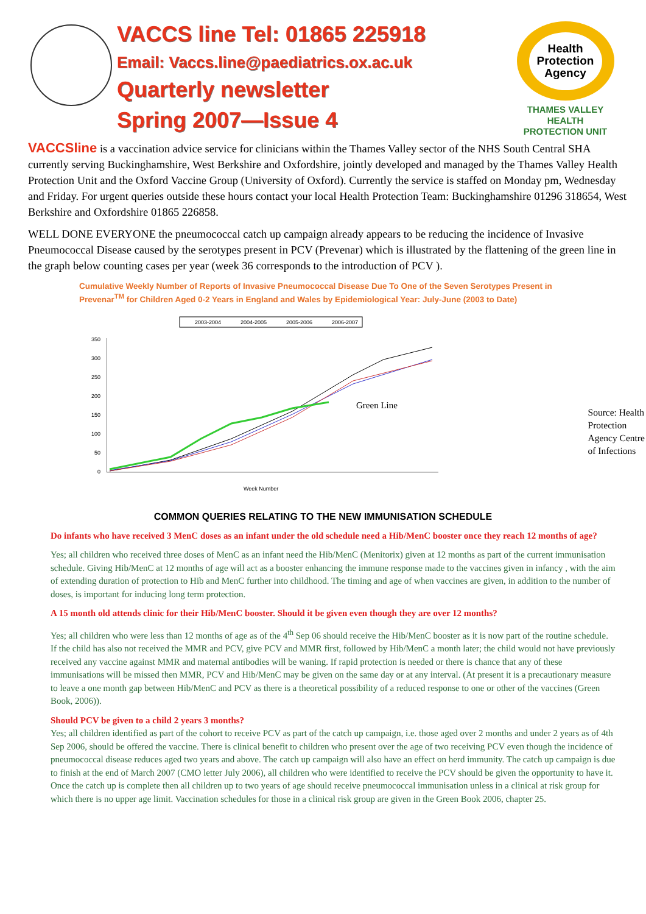VACCS line Tel: 01865 225918
Email: Vaccs.line@paediatrics.ox.ac.uk
Quarterly newsletter
Spring 2007—Issue 4
Health
Protection
Agency
THAMES VALLEY
HEALTH
PROTECTION UNIT
VACCSline is a vaccination advice service for clinicians within the Thames Valley sector of the NHS South Central SHA currently serving Buckinghamshire, West Berkshire and Oxfordshire, jointly developed and managed by the Thames Valley Health Protection Unit and the Oxford Vaccine Group (University of Oxford). Currently the service is staffed on Monday pm, Wednesday and Friday. For urgent queries outside these hours contact your local Health Protection Team: Buckinghamshire 01296 318654, West Berkshire and Oxfordshire 01865 226858.
WELL DONE EVERYONE the pneumococcal catch up campaign already appears to be reducing the incidence of Invasive Pneumococcal Disease caused by the serotypes present in PCV (Prevenar) which is illustrated by the flattening of the green line in the graph below counting cases per year (week 36 corresponds to the introduction of PCV ).
Cumulative Weekly Number of Reports of Invasive Pneumococcal Disease Due To One of the Seven Serotypes Present in Prevenar<sup>TM</sup> for Children Aged 0-2 Years in England and Wales by Epidemiological Year: July-June (2003 to Date)
2003-2004
2004-2005
2005-2006
2006-2007
350
300
250
200
150
100
50
0
Green Line
Week Number
Source: Health Protection Agency Centre of Infections
COMMON QUERIES RELATING TO THE NEW IMMUNISATION SCHEDULE
Do infants who have received 3 MenC doses as an infant under the old schedule need a Hib/MenC booster once they reach 12 months of age?
Yes; all children who received three doses of MenC as an infant need the Hib/MenC (Menitorix) given at 12 months as part of the current immunisation schedule. Giving Hib/MenC at 12 months of age will act as a booster enhancing the immune response made to the vaccines given in infancy , with the aim of extending duration of protection to Hib and MenC further into childhood. The timing and age of when vaccines are given, in addition to the number of doses, is important for inducing long term protection.
A 15 month old attends clinic for their Hib/MenC booster. Should it be given even though they are over 12 months?
Yes; all children who were less than 12 months of age as of the 4<sup>th</sup> Sep 06 should receive the Hib/MenC booster as it is now part of the routine schedule. If the child has also not received the MMR and PCV, give PCV and MMR first, followed by Hib/MenC a month later; the child would not have previously received any vaccine against MMR and maternal antibodies will be waning. If rapid protection is needed or there is chance that any of these immunisations will be missed then MMR, PCV and Hib/MenC may be given on the same day or at any interval. (At present it is a precautionary measure to leave a one month gap between Hib/MenC and PCV as there is a theoretical possibility of a reduced response to one or other of the vaccines (Green Book, 2006)).
Should PCV be given to a child 2 years 3 months?
Yes; all children identified as part of the cohort to receive PCV as part of the catch up campaign, i.e. those aged over 2 months and under 2 years as of 4th Sep 2006, should be offered the vaccine. There is clinical benefit to children who present over the age of two receiving PCV even though the incidence of pneumococcal disease reduces aged two years and above. The catch up campaign will also have an effect on herd immunity. The catch up campaign is due to finish at the end of March 2007 (CMO letter July 2006), all children who were identified to receive the PCV should be given the opportunity to have it. Once the catch up is complete then all children up to two years of age should receive pneumococcal immunisation unless in a clinical at risk group for which there is no upper age limit. Vaccination schedules for those in a clinical risk group are given in the Green Book 2006, chapter 25.